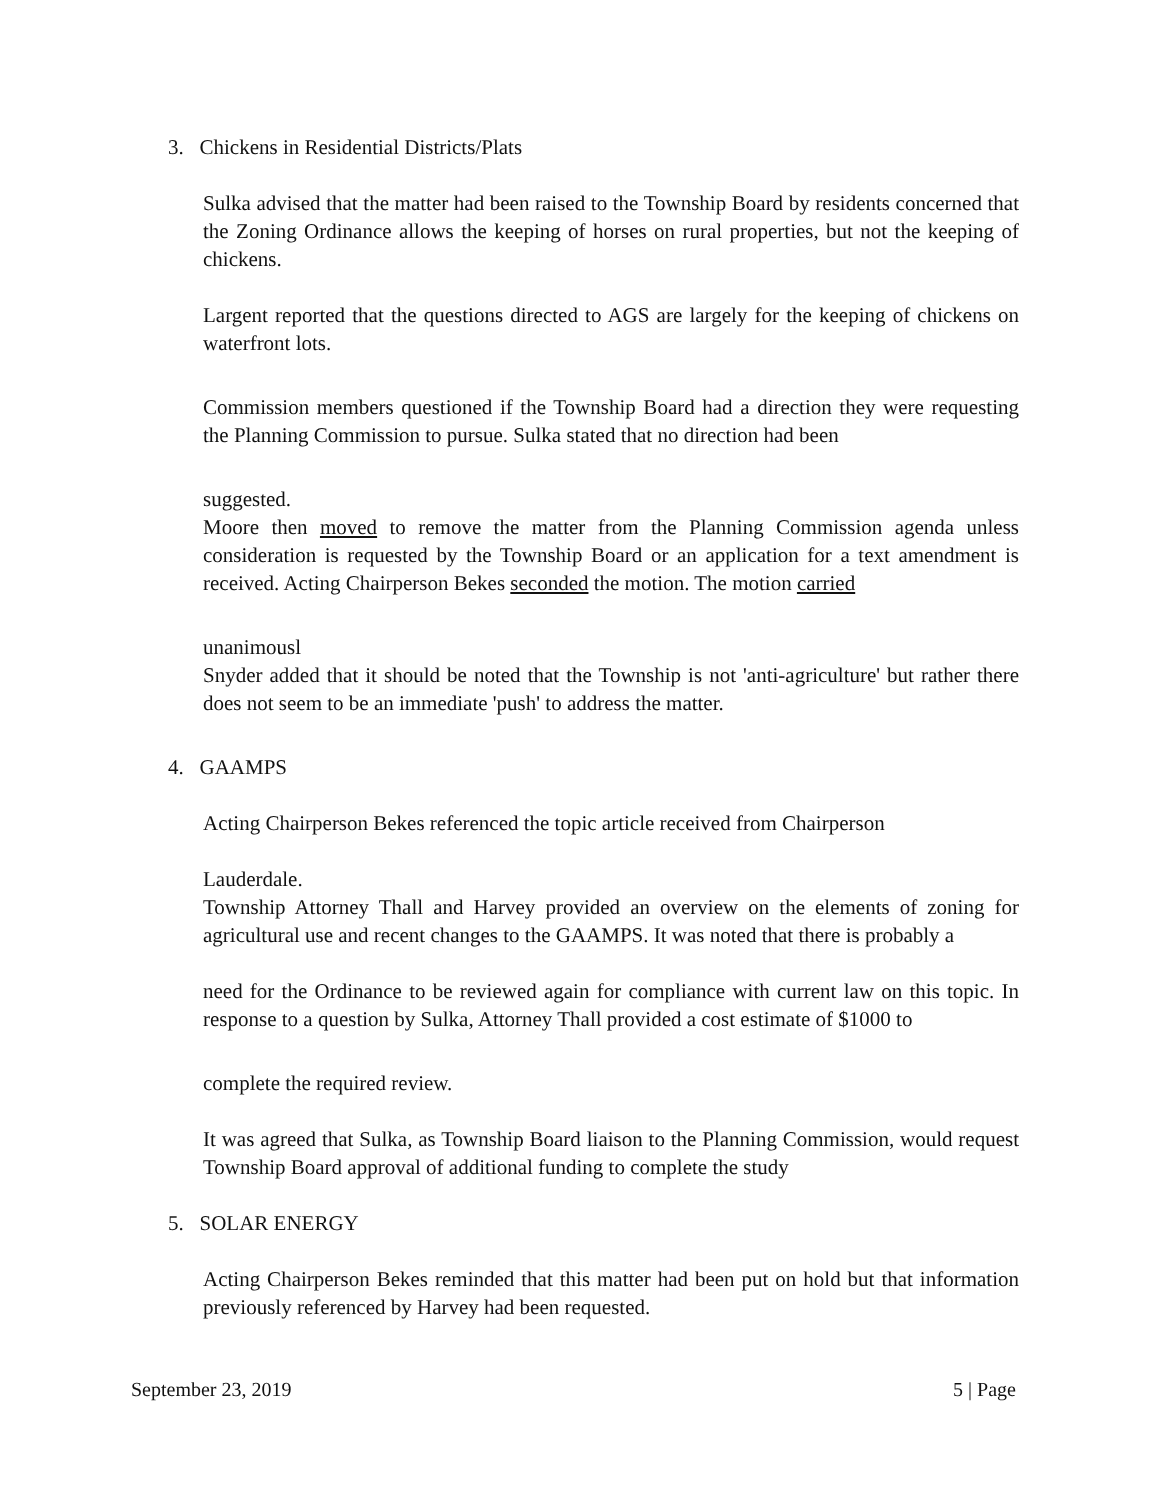3. Chickens in Residential Districts/Plats
Sulka advised that the matter had been raised to the Township Board by residents concerned that the Zoning Ordinance allows the keeping of horses on rural properties, but not the keeping of chickens.
Largent reported that the questions directed to AGS are largely for the keeping of chickens on waterfront lots.
Commission members questioned if the Township Board had a direction they were requesting the Planning Commission to pursue. Sulka stated that no direction had been
suggested.
Moore then moved to remove the matter from the Planning Commission agenda unless consideration is requested by the Township Board or an application for a text amendment is received. Acting Chairperson Bekes seconded the motion. The motion carried
unanimousl
Snyder added that it should be noted that the Township is not 'anti-agriculture' but rather there does not seem to be an immediate 'push' to address the matter.
4. GAAMPS
Acting Chairperson Bekes referenced the topic article received from Chairperson
Lauderdale.
Township Attorney Thall and Harvey provided an overview on the elements of zoning for agricultural use and recent changes to the GAAMPS. It was noted that there is probably a
need for the Ordinance to be reviewed again for compliance with current law on this topic. In response to a question by Sulka, Attorney Thall provided a cost estimate of $1000 to
complete the required review.
It was agreed that Sulka, as Township Board liaison to the Planning Commission, would request Township Board approval of additional funding to complete the study
5. SOLAR ENERGY
Acting Chairperson Bekes reminded that this matter had been put on hold but that information previously referenced by Harvey had been requested.
September 23, 2019 5 | Page